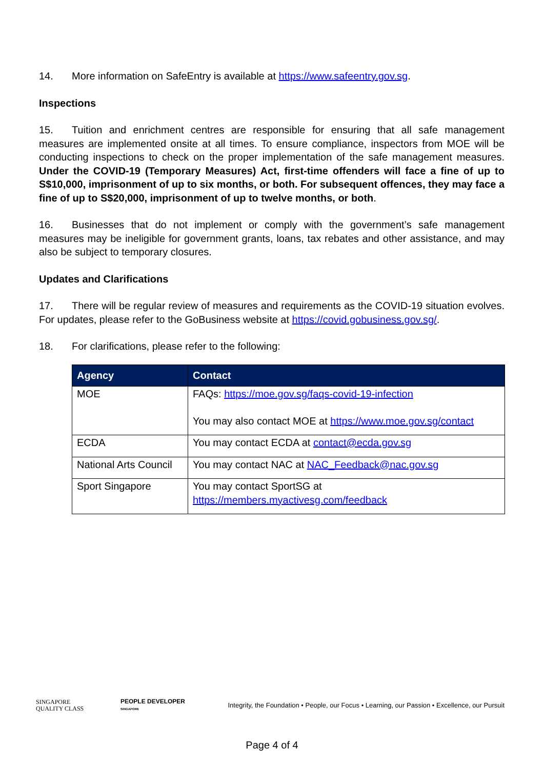14. More information on SafeEntry is available at https://www.safeentry.gov.sg.
Inspections
15. Tuition and enrichment centres are responsible for ensuring that all safe management measures are implemented onsite at all times. To ensure compliance, inspectors from MOE will be conducting inspections to check on the proper implementation of the safe management measures. Under the COVID-19 (Temporary Measures) Act, first-time offenders will face a fine of up to S$10,000, imprisonment of up to six months, or both. For subsequent offences, they may face a fine of up to S$20,000, imprisonment of up to twelve months, or both.
16. Businesses that do not implement or comply with the government’s safe management measures may be ineligible for government grants, loans, tax rebates and other assistance, and may also be subject to temporary closures.
Updates and Clarifications
17. There will be regular review of measures and requirements as the COVID-19 situation evolves. For updates, please refer to the GoBusiness website at https://covid.gobusiness.gov.sg/.
18. For clarifications, please refer to the following:
| Agency | Contact |
| --- | --- |
| MOE | FAQs: https://moe.gov.sg/faqs-covid-19-infection You may also contact MOE at https://www.moe.gov.sg/contact |
| ECDA | You may contact ECDA at contact@ecda.gov.sg |
| National Arts Council | You may contact NAC at NAC_Feedback@nac.gov.sg |
| Sport Singapore | You may contact SportSG at https://members.myactivesg.com/feedback |
SINGAPORE
QUALITY CLASS
PEOPLE DEVELOPER
SINGAPORE
Integrity, the Foundation • People, our Focus • Learning, our Passion • Excellence, our Pursuit
Page 4 of 4